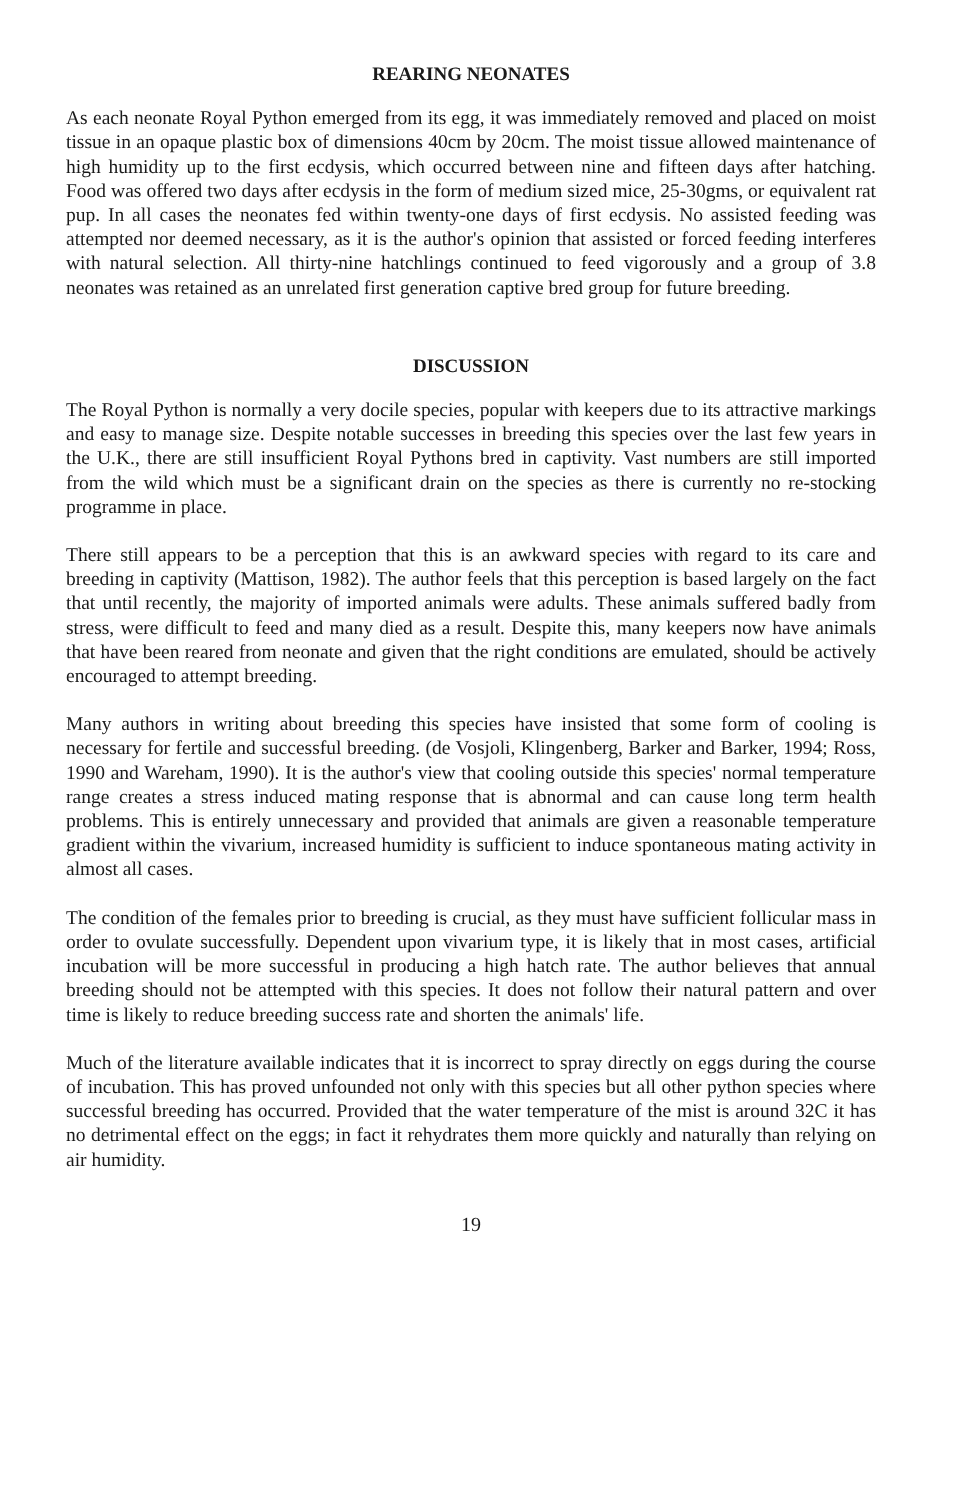REARING NEONATES
As each neonate Royal Python emerged from its egg, it was immediately removed and placed on moist tissue in an opaque plastic box of dimensions 40cm by 20cm. The moist tissue allowed maintenance of high humidity up to the first ecdysis, which occurred between nine and fifteen days after hatching. Food was offered two days after ecdysis in the form of medium sized mice, 25-30gms, or equivalent rat pup. In all cases the neonates fed within twenty-one days of first ecdysis. No assisted feeding was attempted nor deemed necessary, as it is the author's opinion that assisted or forced feeding interferes with natural selection. All thirty-nine hatchlings continued to feed vigorously and a group of 3.8 neonates was retained as an unrelated first generation captive bred group for future breeding.
DISCUSSION
The Royal Python is normally a very docile species, popular with keepers due to its attractive markings and easy to manage size. Despite notable successes in breeding this species over the last few years in the U.K., there are still insufficient Royal Pythons bred in captivity. Vast numbers are still imported from the wild which must be a significant drain on the species as there is currently no re-stocking programme in place.
There still appears to be a perception that this is an awkward species with regard to its care and breeding in captivity (Mattison, 1982). The author feels that this perception is based largely on the fact that until recently, the majority of imported animals were adults. These animals suffered badly from stress, were difficult to feed and many died as a result. Despite this, many keepers now have animals that have been reared from neonate and given that the right conditions are emulated, should be actively encouraged to attempt breeding.
Many authors in writing about breeding this species have insisted that some form of cooling is necessary for fertile and successful breeding. (de Vosjoli, Klingenberg, Barker and Barker, 1994; Ross, 1990 and Wareham, 1990). It is the author's view that cooling outside this species' normal temperature range creates a stress induced mating response that is abnormal and can cause long term health problems. This is entirely unnecessary and provided that animals are given a reasonable temperature gradient within the vivarium, increased humidity is sufficient to induce spontaneous mating activity in almost all cases.
The condition of the females prior to breeding is crucial, as they must have sufficient follicular mass in order to ovulate successfully. Dependent upon vivarium type, it is likely that in most cases, artificial incubation will be more successful in producing a high hatch rate. The author believes that annual breeding should not be attempted with this species. It does not follow their natural pattern and over time is likely to reduce breeding success rate and shorten the animals' life.
Much of the literature available indicates that it is incorrect to spray directly on eggs during the course of incubation. This has proved unfounded not only with this species but all other python species where successful breeding has occurred. Provided that the water temperature of the mist is around 32C it has no detrimental effect on the eggs; in fact it rehydrates them more quickly and naturally than relying on air humidity.
19